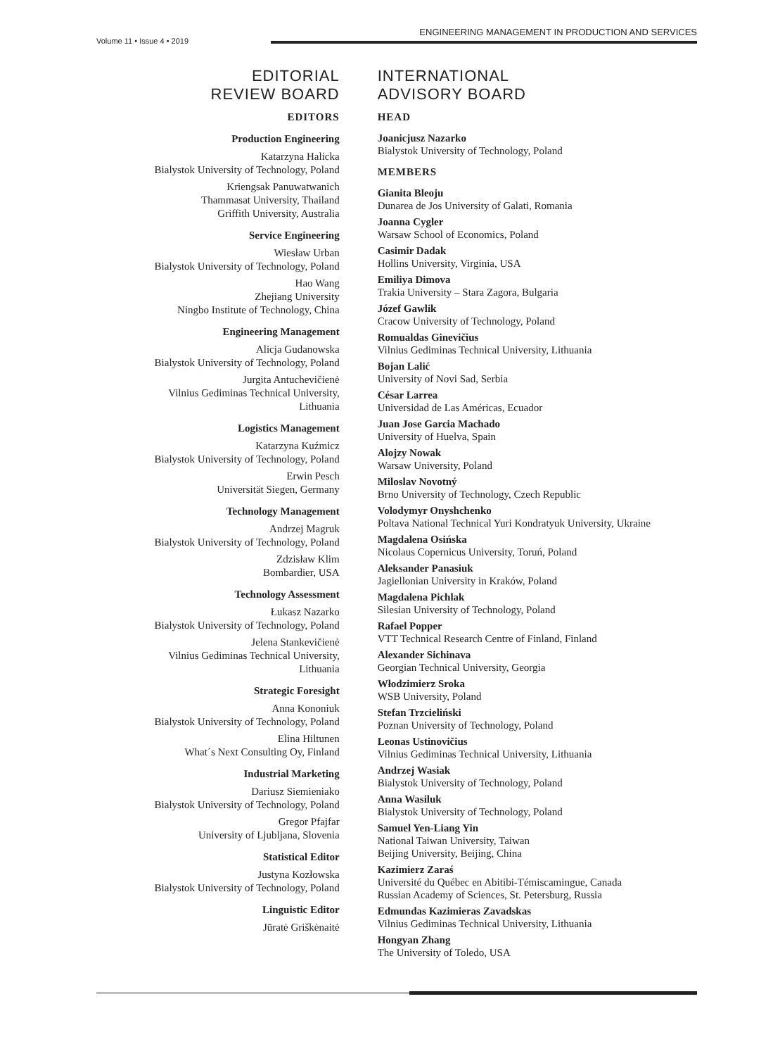Volume 11 • Issue 4 • 2019
ENGINEERING MANAGEMENT IN PRODUCTION AND SERVICES
EDITORIAL
REVIEW BOARD
EDITORS
Production Engineering
Katarzyna Halicka
Bialystok University of Technology, Poland
Kriengsak Panuwatwanich
Thammasat University, Thailand
Griffith University, Australia
Service Engineering
Wiesław Urban
Bialystok University of Technology, Poland
Hao Wang
Zhejiang University
Ningbo Institute of Technology, China
Engineering Management
Alicja Gudanowska
Bialystok University of Technology, Poland
Jurgita Antuchevičienė
Vilnius Gediminas Technical University,
Lithuania
Logistics Management
Katarzyna Kuźmicz
Bialystok University of Technology, Poland
Erwin Pesch
Universität Siegen, Germany
Technology Management
Andrzej Magruk
Bialystok University of Technology, Poland
Zdzisław Klim
Bombardier, USA
Technology Assessment
Łukasz Nazarko
Bialystok University of Technology, Poland
Jelena Stankevičienė
Vilnius Gediminas Technical University,
Lithuania
Strategic Foresight
Anna Kononiuk
Bialystok University of Technology, Poland
Elina Hiltunen
What´s Next Consulting Oy, Finland
Industrial Marketing
Dariusz Siemieniako
Bialystok University of Technology, Poland
Gregor Pfajfar
University of Ljubljana, Slovenia
Statistical Editor
Justyna Kozłowska
Bialystok University of Technology, Poland
Linguistic Editor
Jūratė Griškėnaitė
INTERNATIONAL
ADVISORY BOARD
HEAD
Joanicjusz Nazarko
Bialystok University of Technology, Poland
MEMBERS
Gianita Bleoju
Dunarea de Jos University of Galati, Romania
Joanna Cygler
Warsaw School of Economics, Poland
Casimir Dadak
Hollins University, Virginia, USA
Emiliya Dimova
Trakia University – Stara Zagora, Bulgaria
Józef Gawlik
Cracow University of Technology, Poland
Romualdas Ginevičius
Vilnius Gediminas Technical University, Lithuania
Bojan Lalić
University of Novi Sad, Serbia
César Larrea
Universidad de Las Américas, Ecuador
Juan Jose Garcia Machado
University of Huelva, Spain
Alojzy Nowak
Warsaw University, Poland
Miloslav Novotný
Brno University of Technology, Czech Republic
Volodymyr Onyshchenko
Poltava National Technical Yuri Kondratyuk University, Ukraine
Magdalena Osińska
Nicolaus Copernicus University, Toruń, Poland
Aleksander Panasiuk
Jagiellonian University in Kraków, Poland
Magdalena Pichlak
Silesian University of Technology, Poland
Rafael Popper
VTT Technical Research Centre of Finland, Finland
Alexander Sichinava
Georgian Technical University, Georgia
Włodzimierz Sroka
WSB University, Poland
Stefan Trzcieliński
Poznan University of Technology, Poland
Leonas Ustinovičius
Vilnius Gediminas Technical University, Lithuania
Andrzej Wasiak
Bialystok University of Technology, Poland
Anna Wasiluk
Bialystok University of Technology, Poland
Samuel Yen-Liang Yin
National Taiwan University, Taiwan
Beijing University, Beijing, China
Kazimierz Zaraś
Université du Québec en Abitibi-Témiscamingue, Canada
Russian Academy of Sciences, St. Petersburg, Russia
Edmundas Kazimieras Zavadskas
Vilnius Gediminas Technical University, Lithuania
Hongyan Zhang
The University of Toledo, USA